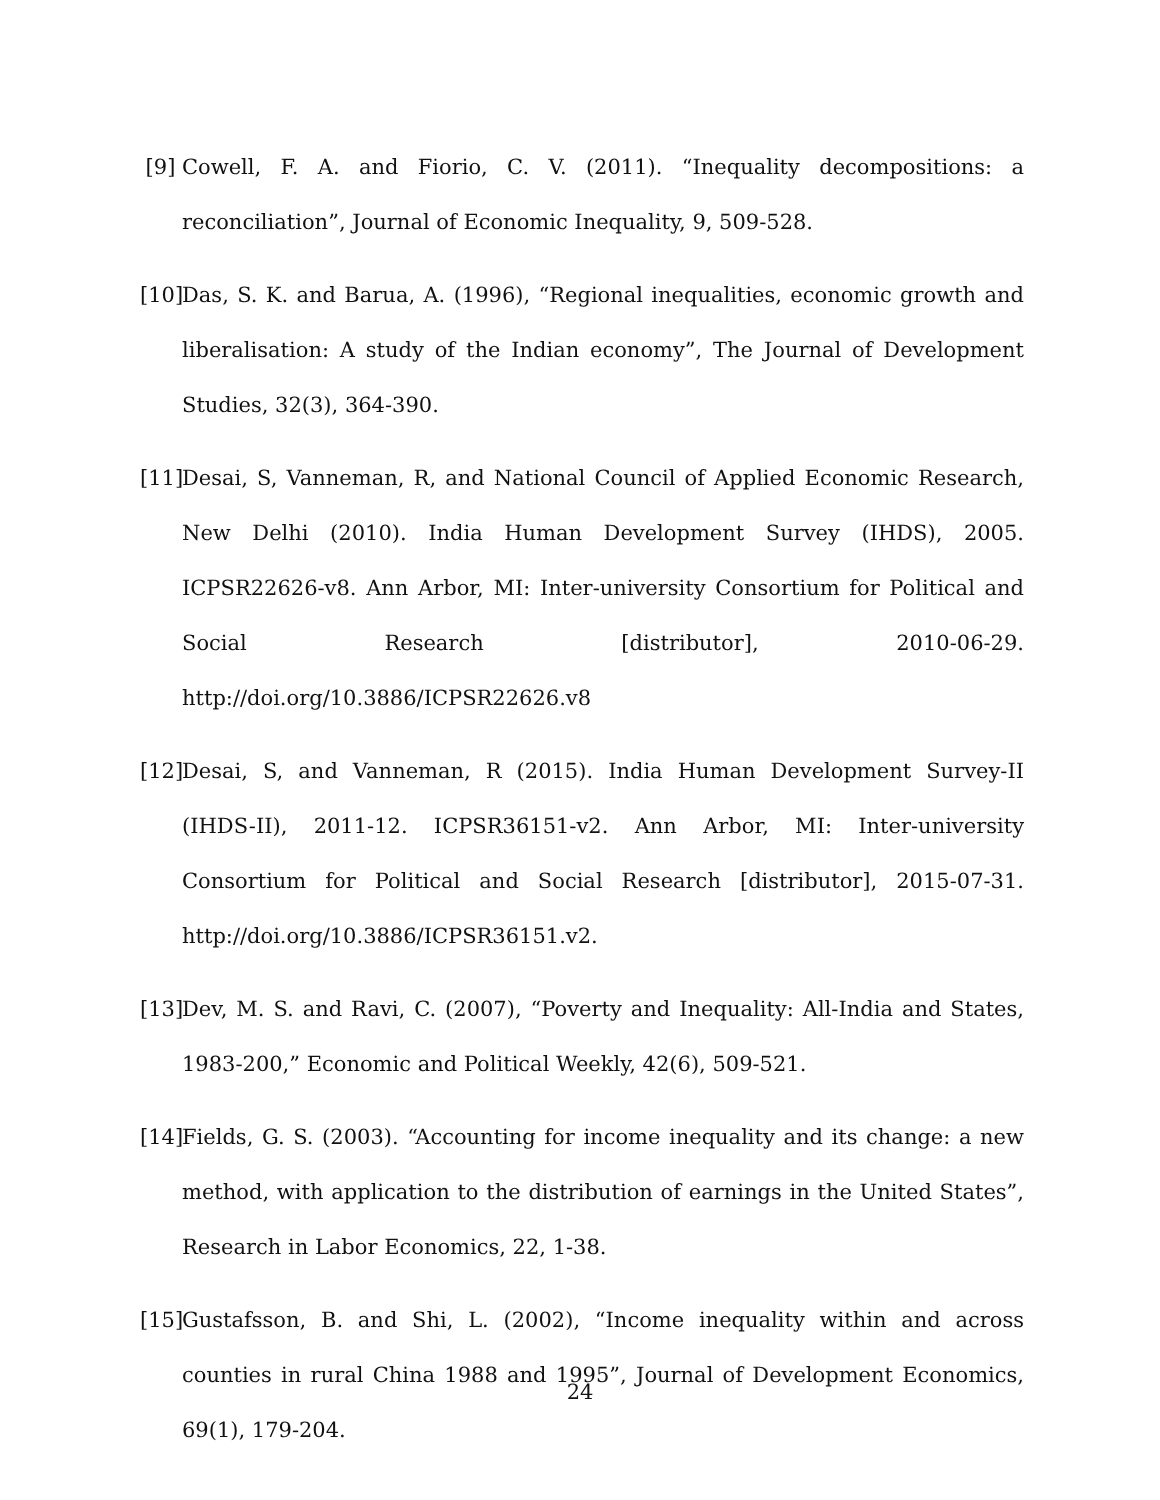[9] Cowell, F. A. and Fiorio, C. V. (2011). “Inequality decompositions: a reconciliation”, Journal of Economic Inequality, 9, 509-528.
[10]
Das, S. K. and Barua, A. (1996), “Regional inequalities, economic growth and liberalisation: A study of the Indian economy”, The Journal of Development Studies, 32(3), 364-390.
[11]
Desai, S, Vanneman, R, and National Council of Applied Economic Research, New Delhi (2010). India Human Development Survey (IHDS), 2005. ICPSR22626-v8. Ann Arbor, MI: Inter-university Consortium for Political and Social Research [distributor], 2010-06-29. http://doi.org/10.3886/ICPSR22626.v8
[12]
Desai, S, and Vanneman, R (2015). India Human Development Survey-II (IHDS-II), 2011-12. ICPSR36151-v2. Ann Arbor, MI: Inter-university Consortium for Political and Social Research [distributor], 2015-07-31. http://doi.org/10.3886/ICPSR36151.v2.
[13]
Dev, M. S. and Ravi, C. (2007), “Poverty and Inequality: All-India and States, 1983-200,” Economic and Political Weekly, 42(6), 509-521.
[14]
Fields, G. S. (2003). “Accounting for income inequality and its change: a new method, with application to the distribution of earnings in the United States”, Research in Labor Economics, 22, 1-38.
[15]
Gustafsson, B. and Shi, L. (2002), “Income inequality within and across counties in rural China 1988 and 1995”, Journal of Development Economics, 69(1), 179-204.
24